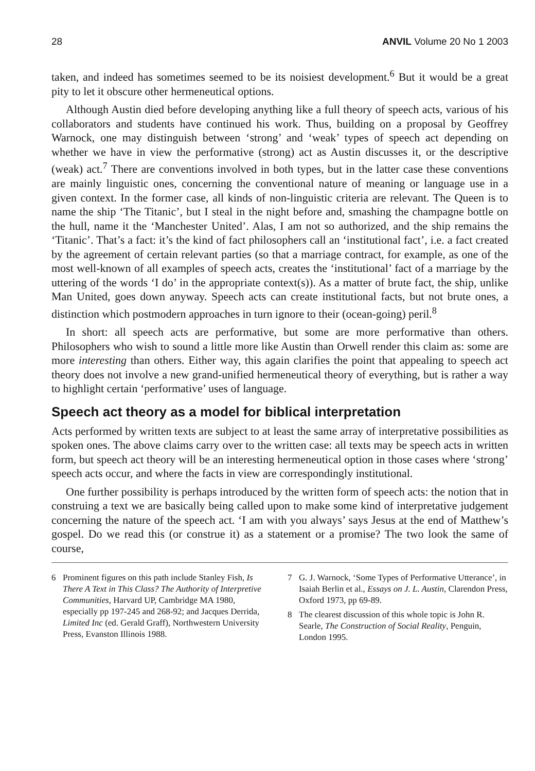28 ANVIL Volume 20 No 1 2003
taken, and indeed has sometimes seemed to be its noisiest development.<sup>6</sup> But it would be a great pity to let it obscure other hermeneutical options.
Although Austin died before developing anything like a full theory of speech acts, various of his collaborators and students have continued his work. Thus, building on a proposal by Geoffrey Warnock, one may distinguish between ‘strong’ and ‘weak’ types of speech act depending on whether we have in view the performative (strong) act as Austin discusses it, or the descriptive (weak) act.<sup>7</sup> There are conventions involved in both types, but in the latter case these conventions are mainly linguistic ones, concerning the conventional nature of meaning or language use in a given context. In the former case, all kinds of non-linguistic criteria are relevant. The Queen is to name the ship ‘The Titanic’, but I steal in the night before and, smashing the champagne bottle on the hull, name it the ‘Manchester United’. Alas, I am not so authorized, and the ship remains the ‘Titanic’. That’s a fact: it’s the kind of fact philosophers call an ‘institutional fact’, i.e. a fact created by the agreement of certain relevant parties (so that a marriage contract, for example, as one of the most well-known of all examples of speech acts, creates the ‘institutional’ fact of a marriage by the uttering of the words ‘I do’ in the appropriate context(s)). As a matter of brute fact, the ship, unlike Man United, goes down anyway. Speech acts can create institutional facts, but not brute ones, a distinction which postmodern approaches in turn ignore to their (ocean-going) peril.<sup>8</sup>
In short: all speech acts are performative, but some are more performative than others. Philosophers who wish to sound a little more like Austin than Orwell render this claim as: some are more interesting than others. Either way, this again clarifies the point that appealing to speech act theory does not involve a new grand-unified hermeneutical theory of everything, but is rather a way to highlight certain ‘performative’ uses of language.
Speech act theory as a model for biblical interpretation
Acts performed by written texts are subject to at least the same array of interpretative possibilities as spoken ones. The above claims carry over to the written case: all texts may be speech acts in written form, but speech act theory will be an interesting hermeneutical option in those cases where ‘strong’ speech acts occur, and where the facts in view are correspondingly institutional.
One further possibility is perhaps introduced by the written form of speech acts: the notion that in construing a text we are basically being called upon to make some kind of interpretative judgement concerning the nature of the speech act. ‘I am with you always’ says Jesus at the end of Matthew’s gospel. Do we read this (or construe it) as a statement or a promise? The two look the same of course,
6 Prominent figures on this path include Stanley Fish, Is There A Text in This Class? The Authority of Interpretive Communities, Harvard UP, Cambridge MA 1980, especially pp 197-245 and 268-92; and Jacques Derrida, Limited Inc (ed. Gerald Graff), Northwestern University Press, Evanston Illinois 1988.
7 G. J. Warnock, ‘Some Types of Performative Utterance’, in Isaiah Berlin et al., Essays on J. L. Austin, Clarendon Press, Oxford 1973, pp 69-89.
8 The clearest discussion of this whole topic is John R. Searle, The Construction of Social Reality, Penguin, London 1995.